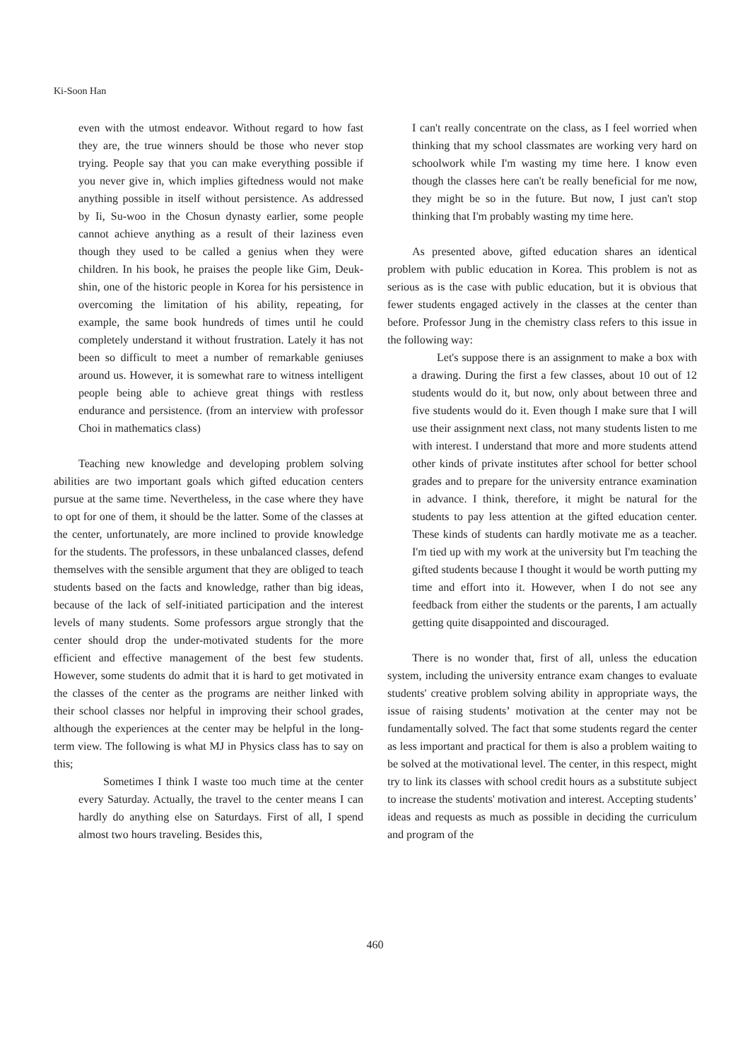Ki-Soon Han
even with the utmost endeavor. Without regard to how fast they are, the true winners should be those who never stop trying. People say that you can make everything possible if you never give in, which implies giftedness would not make anything possible in itself without persistence. As addressed by Ii, Su-woo in the Chosun dynasty earlier, some people cannot achieve anything as a result of their laziness even though they used to be called a genius when they were children. In his book, he praises the people like Gim, Deuk-shin, one of the historic people in Korea for his persistence in overcoming the limitation of his ability, repeating, for example, the same book hundreds of times until he could completely understand it without frustration. Lately it has not been so difficult to meet a number of remarkable geniuses around us. However, it is somewhat rare to witness intelligent people being able to achieve great things with restless endurance and persistence. (from an interview with professor Choi in mathematics class)
Teaching new knowledge and developing problem solving abilities are two important goals which gifted education centers pursue at the same time. Nevertheless, in the case where they have to opt for one of them, it should be the latter. Some of the classes at the center, unfortunately, are more inclined to provide knowledge for the students. The professors, in these unbalanced classes, defend themselves with the sensible argument that they are obliged to teach students based on the facts and knowledge, rather than big ideas, because of the lack of self-initiated participation and the interest levels of many students. Some professors argue strongly that the center should drop the under-motivated students for the more efficient and effective management of the best few students. However, some students do admit that it is hard to get motivated in the classes of the center as the programs are neither linked with their school classes nor helpful in improving their school grades, although the experiences at the center may be helpful in the long-term view. The following is what MJ in Physics class has to say on this;
Sometimes I think I waste too much time at the center every Saturday. Actually, the travel to the center means I can hardly do anything else on Saturdays. First of all, I spend almost two hours traveling. Besides this,
I can't really concentrate on the class, as I feel worried when thinking that my school classmates are working very hard on schoolwork while I'm wasting my time here. I know even though the classes here can't be really beneficial for me now, they might be so in the future. But now, I just can't stop thinking that I'm probably wasting my time here.
As presented above, gifted education shares an identical problem with public education in Korea. This problem is not as serious as is the case with public education, but it is obvious that fewer students engaged actively in the classes at the center than before. Professor Jung in the chemistry class refers to this issue in the following way:
Let's suppose there is an assignment to make a box with a drawing. During the first a few classes, about 10 out of 12 students would do it, but now, only about between three and five students would do it. Even though I make sure that I will use their assignment next class, not many students listen to me with interest. I understand that more and more students attend other kinds of private institutes after school for better school grades and to prepare for the university entrance examination in advance. I think, therefore, it might be natural for the students to pay less attention at the gifted education center. These kinds of students can hardly motivate me as a teacher. I'm tied up with my work at the university but I'm teaching the gifted students because I thought it would be worth putting my time and effort into it. However, when I do not see any feedback from either the students or the parents, I am actually getting quite disappointed and discouraged.
There is no wonder that, first of all, unless the education system, including the university entrance exam changes to evaluate students' creative problem solving ability in appropriate ways, the issue of raising students’ motivation at the center may not be fundamentally solved. The fact that some students regard the center as less important and practical for them is also a problem waiting to be solved at the motivational level. The center, in this respect, might try to link its classes with school credit hours as a substitute subject to increase the students' motivation and interest. Accepting students’ ideas and requests as much as possible in deciding the curriculum and program of the
460